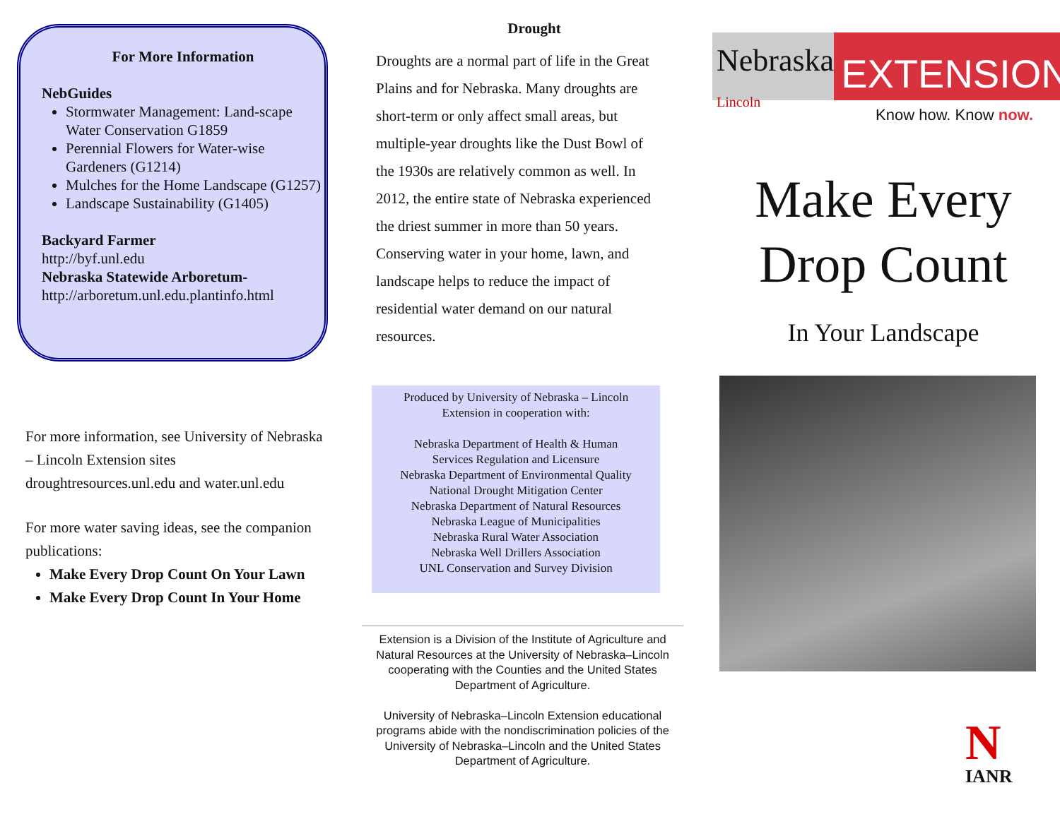For More Information
NebGuides
Stormwater Management: Land-scape Water Conservation G1859
Perennial Flowers for Water-wise Gardeners (G1214)
Mulches for the Home Landscape (G1257)
Landscape Sustainability (G1405)
Backyard Farmer
http://byf.unl.edu
Nebraska Statewide Arboretum-
http://arboretum.unl.edu.plantinfo.html
For more information, see University of Nebraska – Lincoln Extension sites droughtresources.unl.edu and water.unl.edu
For more water saving ideas, see the companion publications:
Make Every Drop Count On Your Lawn
Make Every Drop Count In Your Home
Drought
Droughts are a normal part of life in the Great Plains and for Nebraska. Many droughts are short-term or only affect small areas, but multiple-year droughts like the Dust Bowl of the 1930s are relatively common as well. In 2012, the entire state of Nebraska experienced the driest summer in more than 50 years. Conserving water in your home, lawn, and landscape helps to reduce the impact of residential water demand on our natural resources.
Produced by University of Nebraska – Lincoln
Extension in cooperation with:
Nebraska Department of Health & Human
Services Regulation and Licensure
Nebraska Department of Environmental Quality
National Drought Mitigation Center
Nebraska Department of Natural Resources
Nebraska League of Municipalities
Nebraska Rural Water Association
Nebraska Well Drillers Association
UNL Conservation and Survey Division
Extension is a Division of the Institute of Agriculture and Natural Resources at the University of Nebraska–Lincoln cooperating with the Counties and the United States Department of Agriculture.
University of Nebraska–Lincoln Extension educational programs abide with the nondiscrimination policies of the University of Nebraska–Lincoln and the United States Department of Agriculture.
Nebraska Lincoln
EXTENSION
Know how. Know now.
Make Every
Drop Count
In Your Landscape
N
IANR